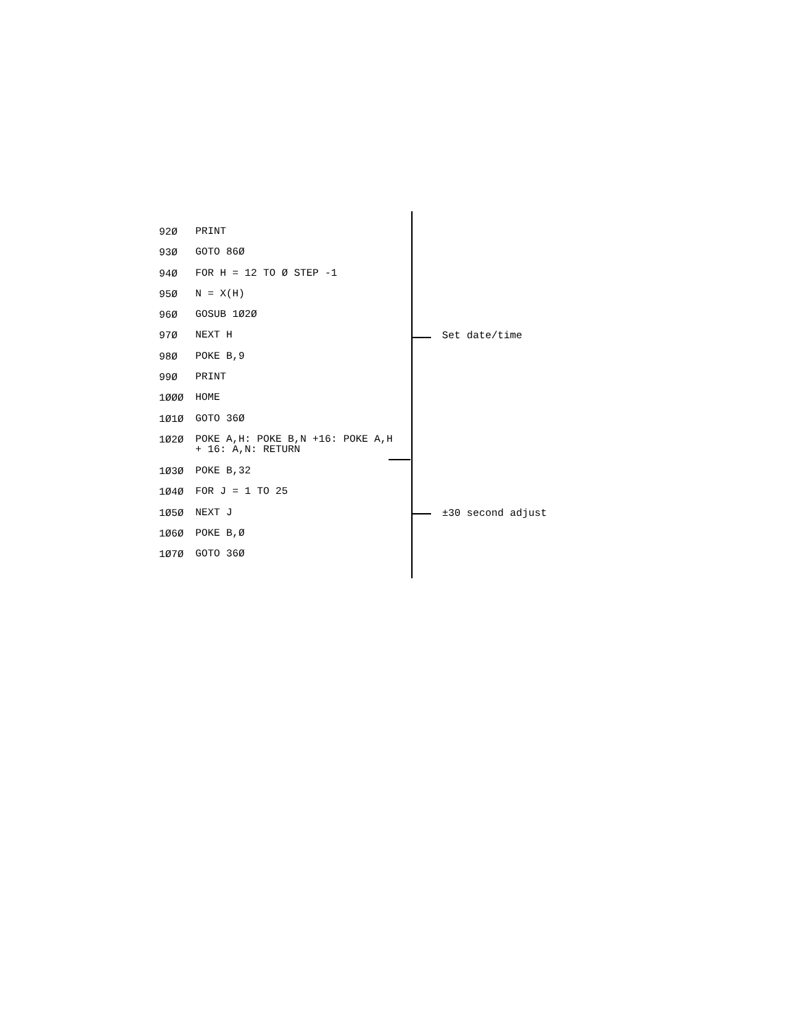92Ø PRINT
93Ø GOTO 86Ø
94Ø FOR H = 12 TO Ø STEP -1
95Ø N = X(H)
96Ø GOSUB 1Ø2Ø
97Ø NEXT H Set date/time
98Ø POKE B,9
99Ø PRINT
1ØØØ HOME
1Ø1Ø GOTO 36Ø
1Ø2Ø POKE A,H: POKE B,N +16: POKE A,H + 16: A,N: RETURN
1Ø3Ø POKE B,32
1Ø4Ø FOR J = 1 TO 25
1Ø5Ø NEXT J ±30 second adjust
1Ø6Ø POKE B,Ø
1Ø7Ø GOTO 36Ø